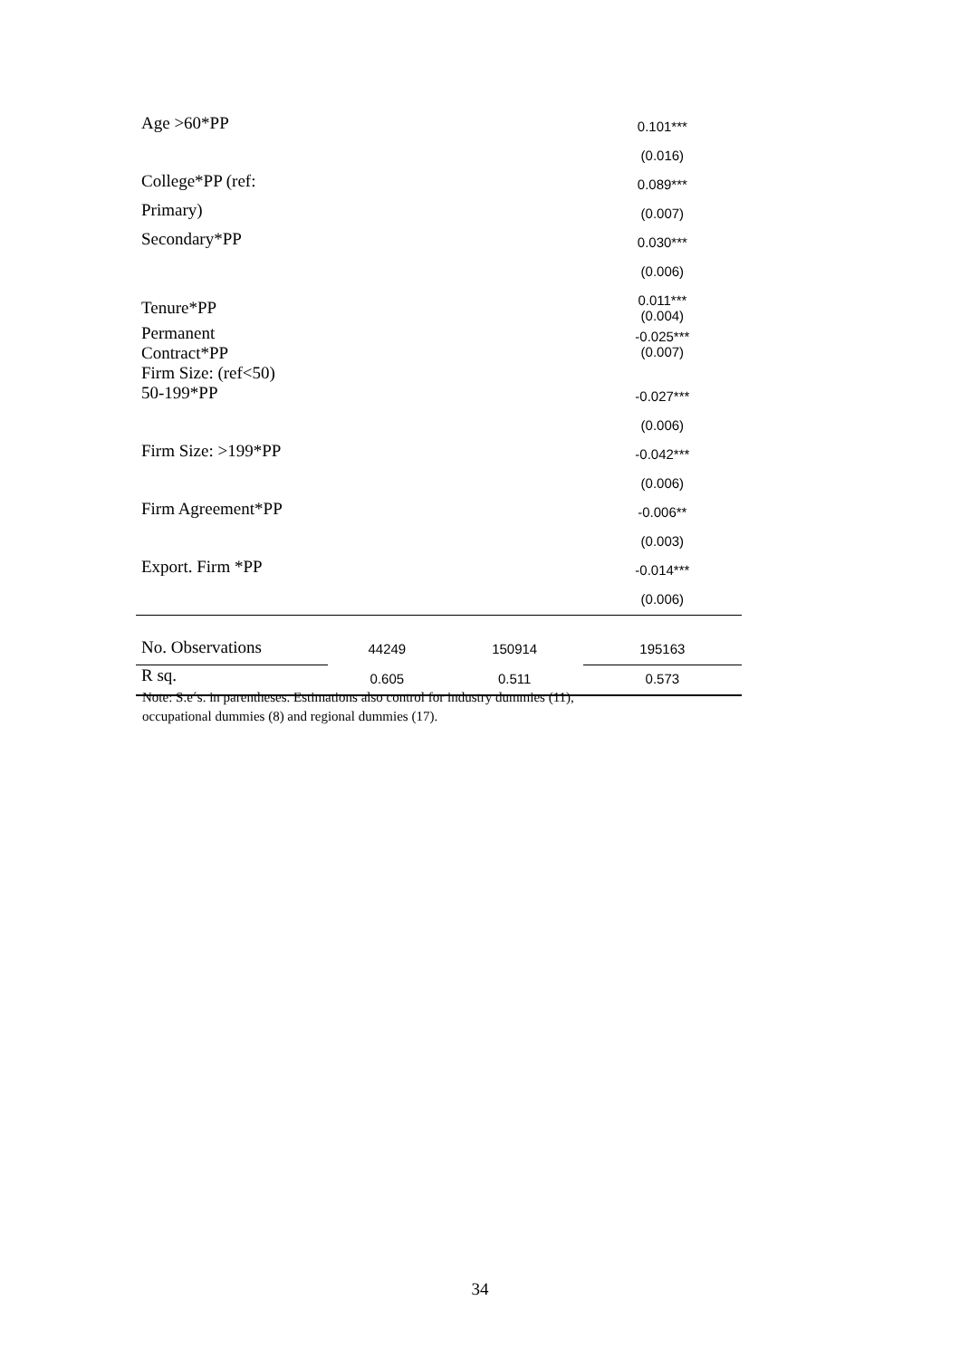| Age >60*PP | | | 0.101*** |
| | | | (0.016) |
| College*PP (ref: | | | 0.089*** |
| Primary) | | | (0.007) |
| Secondary*PP | | | 0.030*** |
| | | | (0.006) |
| Tenure*PP | | | 0.011*** (0.004) |
| Permanent Contract*PP | | | -0.025*** (0.007) |
| Firm Size: (ref<50) 50-199*PP | | | -0.027*** |
| | | | (0.006) |
| Firm Size: >199*PP | | | -0.042*** |
| | | | (0.006) |
| Firm Agreement*PP | | | -0.006** |
| | | | (0.003) |
| Export. Firm *PP | | | -0.014*** |
| | | | (0.006) |
| No. Observations | 44249 | 150914 | 195163 |
| R sq. | 0.605 | 0.511 | 0.573 |
Note: S.e´s. in parentheses. Estimations also control for industry dummies (11),
occupational dummies (8) and regional dummies (17).
34